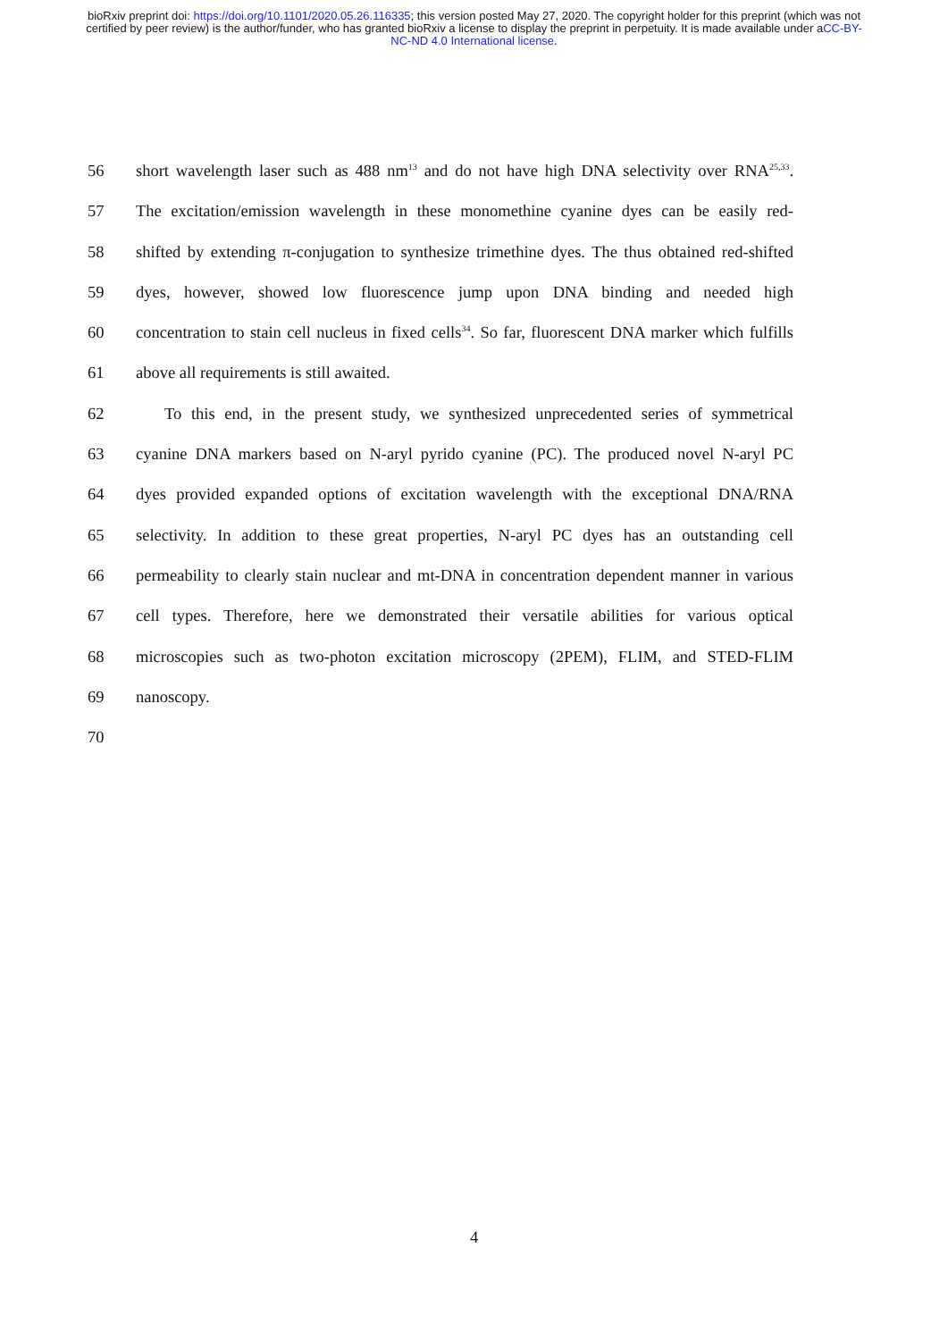bioRxiv preprint doi: https://doi.org/10.1101/2020.05.26.116335; this version posted May 27, 2020. The copyright holder for this preprint (which was not certified by peer review) is the author/funder, who has granted bioRxiv a license to display the preprint in perpetuity. It is made available under aCC-BY-NC-ND 4.0 International license.
56 short wavelength laser such as 488 nm<sup>13</sup> and do not have high DNA selectivity over RNA<sup>25,33</sup>.
57 The excitation/emission wavelength in these monomethine cyanine dyes can be easily red-
58 shifted by extending π-conjugation to synthesize trimethine dyes. The thus obtained red-shifted
59 dyes, however, showed low fluorescence jump upon DNA binding and needed high
60 concentration to stain cell nucleus in fixed cells<sup>34</sup>. So far, fluorescent DNA marker which fulfills
61 above all requirements is still awaited.
62 To this end, in the present study, we synthesized unprecedented series of symmetrical
63 cyanine DNA markers based on N-aryl pyrido cyanine (PC). The produced novel N-aryl PC
64 dyes provided expanded options of excitation wavelength with the exceptional DNA/RNA
65 selectivity. In addition to these great properties, N-aryl PC dyes has an outstanding cell
66 permeability to clearly stain nuclear and mt-DNA in concentration dependent manner in various
67 cell types. Therefore, here we demonstrated their versatile abilities for various optical
68 microscopies such as two-photon excitation microscopy (2PEM), FLIM, and STED-FLIM
69 nanoscopy.
70
4